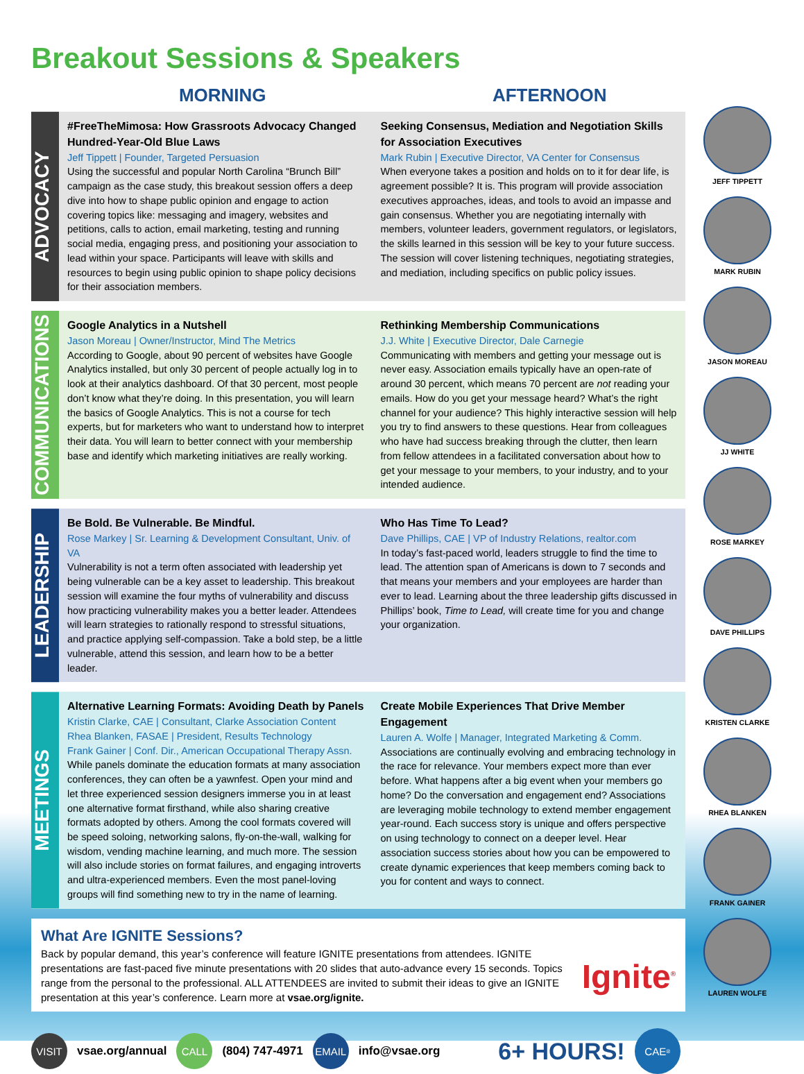Breakout Sessions & Speakers
MORNING AFTERNOON
ADVOCACY
#FreeTheMimosa: How Grassroots Advocacy Changed Hundred-Year-Old Blue Laws
Jeff Tippett | Founder, Targeted Persuasion
Using the successful and popular North Carolina “Brunch Bill” campaign as the case study, this breakout session offers a deep dive into how to shape public opinion and engage to action covering topics like: messaging and imagery, websites and petitions, calls to action, email marketing, testing and running social media, engaging press, and positioning your association to lead within your space. Participants will leave with skills and resources to begin using public opinion to shape policy decisions for their association members.
Seeking Consensus, Mediation and Negotiation Skills for Association Executives
Mark Rubin | Executive Director, VA Center for Consensus
When everyone takes a position and holds on to it for dear life, is agreement possible? It is. This program will provide association executives approaches, ideas, and tools to avoid an impasse and gain consensus. Whether you are negotiating internally with members, volunteer leaders, government regulators, or legislators, the skills learned in this session will be key to your future success. The session will cover listening techniques, negotiating strategies, and mediation, including specifics on public policy issues.
COMMUNICATIONS
Google Analytics in a Nutshell
Jason Moreau | Owner/Instructor, Mind The Metrics
According to Google, about 90 percent of websites have Google Analytics installed, but only 30 percent of people actually log in to look at their analytics dashboard. Of that 30 percent, most people don’t know what they’re doing. In this presentation, you will learn the basics of Google Analytics. This is not a course for tech experts, but for marketers who want to understand how to interpret their data. You will learn to better connect with your membership base and identify which marketing initiatives are really working.
Rethinking Membership Communications
J.J. White | Executive Director, Dale Carnegie
Communicating with members and getting your message out is never easy. Association emails typically have an open-rate of around 30 percent, which means 70 percent are not reading your emails. How do you get your message heard? What’s the right channel for your audience? This highly interactive session will help you try to find answers to these questions. Hear from colleagues who have had success breaking through the clutter, then learn from fellow attendees in a facilitated conversation about how to get your message to your members, to your industry, and to your intended audience.
LEADERSHIP
Be Bold. Be Vulnerable. Be Mindful.
Rose Markey | Sr. Learning & Development Consultant, Univ. of VA
Vulnerability is not a term often associated with leadership yet being vulnerable can be a key asset to leadership. This breakout session will examine the four myths of vulnerability and discuss how practicing vulnerability makes you a better leader. Attendees will learn strategies to rationally respond to stressful situations, and practice applying self-compassion. Take a bold step, be a little vulnerable, attend this session, and learn how to be a better leader.
Who Has Time To Lead?
Dave Phillips, CAE | VP of Industry Relations, realtor.com
In today’s fast-paced world, leaders struggle to find the time to lead. The attention span of Americans is down to 7 seconds and that means your members and your employees are harder than ever to lead. Learning about the three leadership gifts discussed in Phillips’ book, Time to Lead, will create time for you and change your organization.
MEETINGS
Alternative Learning Formats: Avoiding Death by Panels
Kristin Clarke, CAE | Consultant, Clarke Association Content
Rhea Blanken, FASAE | President, Results Technology
Frank Gainer | Conf. Dir., American Occupational Therapy Assn.
While panels dominate the education formats at many association conferences, they can often be a yawnfest. Open your mind and let three experienced session designers immerse you in at least one alternative format firsthand, while also sharing creative formats adopted by others. Among the cool formats covered will be speed soloing, networking salons, fly-on-the-wall, walking for wisdom, vending machine learning, and much more. The session will also include stories on format failures, and engaging introverts and ultra-experienced members. Even the most panel-loving groups will find something new to try in the name of learning.
Create Mobile Experiences That Drive Member Engagement
Lauren A. Wolfe | Manager, Integrated Marketing & Comm.
Associations are continually evolving and embracing technology in the race for relevance. Your members expect more than ever before. What happens after a big event when your members go home? Do the conversation and engagement end? Associations are leveraging mobile technology to extend member engagement year-round. Each success story is unique and offers perspective on using technology to connect on a deeper level. Hear association success stories about how you can be empowered to create dynamic experiences that keep members coming back to you for content and ways to connect.
What Are IGNITE Sessions?
Back by popular demand, this year’s conference will feature IGNITE presentations from attendees. IGNITE presentations are fast-paced five minute presentations with 20 slides that auto-advance every 15 seconds. Topics range from the personal to the professional. ALL ATTENDEES are invited to submit their ideas to give an IGNITE presentation at this year’s conference. Learn more at vsae.org/ignite.
Ignite<sup>®</sup>
VISIT vsae.org/annual CALL (804) 747-4971 EMAIL info@vsae.org 6+ HOURS! CAE<sup>®</sup>
JEFF TIPPETT
MARK RUBIN
JASON MOREAU
JJ WHITE
ROSE MARKEY
DAVE PHILLIPS
KRISTEN CLARKE
RHEA BLANKEN
FRANK GAINER
LAUREN WOLFE